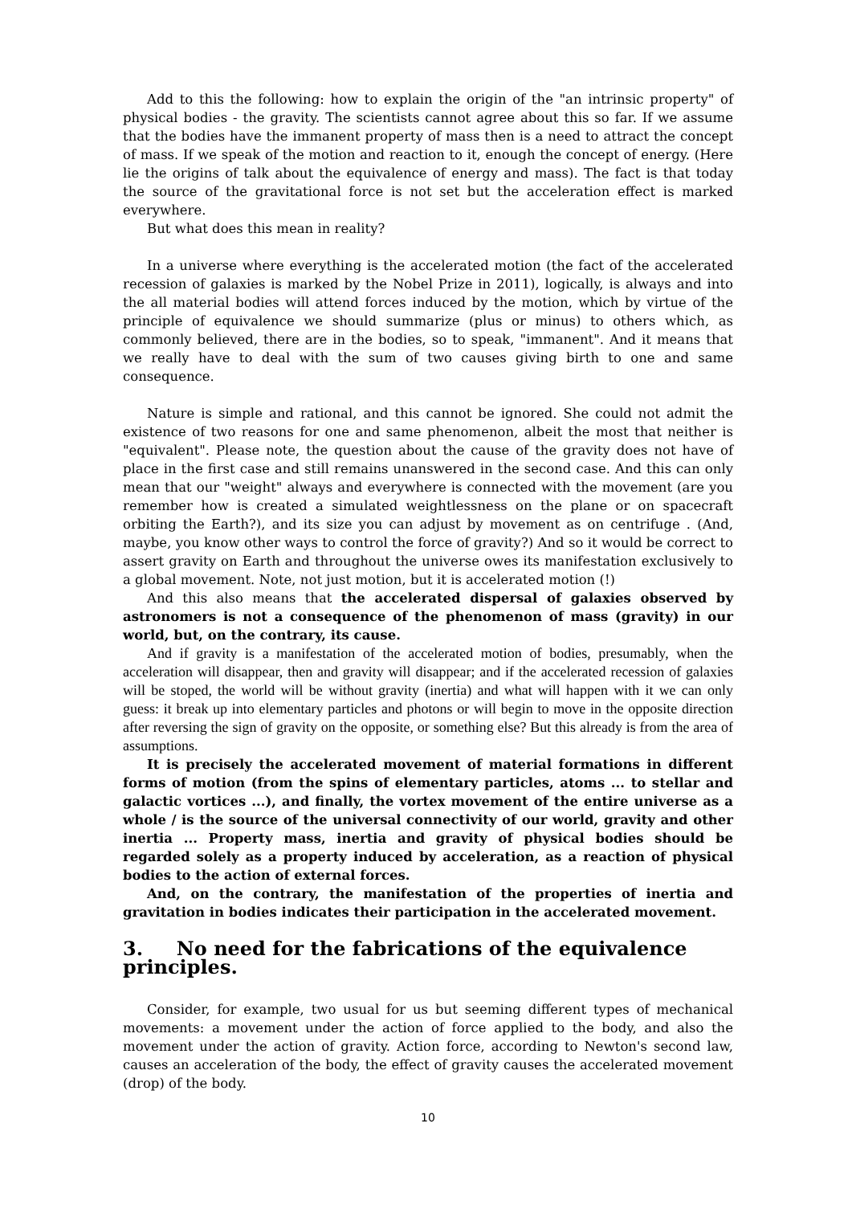Add to this the following: how to explain the origin of the "an intrinsic property" of physical bodies - the gravity. The scientists cannot agree about this so far. If we assume that the bodies have the immanent property of mass then is a need to attract the concept of mass. If we speak of the motion and reaction to it, enough the concept of energy. (Here lie the origins of talk about the equivalence of energy and mass). The fact is that today the source of the gravitational force is not set but the acceleration effect is marked everywhere.
But what does this mean in reality?
In a universe where everything is the accelerated motion (the fact of the accelerated recession of galaxies is marked by the Nobel Prize in 2011), logically, is always and into the all material bodies will attend forces induced by the motion, which by virtue of the principle of equivalence we should summarize (plus or minus) to others which, as commonly believed, there are in the bodies, so to speak, "immanent". And it means that we really have to deal with the sum of two causes giving birth to one and same consequence.
Nature is simple and rational, and this cannot be ignored. She could not admit the existence of two reasons for one and same phenomenon, albeit the most that neither is "equivalent". Please note, the question about the cause of the gravity does not have of place in the first case and still remains unanswered in the second case. And this can only mean that our "weight" always and everywhere is connected with the movement (are you remember how is created a simulated weightlessness on the plane or on spacecraft orbiting the Earth?), and its size you can adjust by movement as on centrifuge . (And, maybe, you know other ways to control the force of gravity?) And so it would be correct to assert gravity on Earth and throughout the universe owes its manifestation exclusively to a global movement. Note, not just motion, but it is accelerated motion (!)
And this also means that the accelerated dispersal of galaxies observed by astronomers is not a consequence of the phenomenon of mass (gravity) in our world, but, on the contrary, its cause.
And if gravity is a manifestation of the accelerated motion of bodies, presumably, when the acceleration will disappear, then and gravity will disappear; and if the accelerated recession of galaxies will be stoped, the world will be without gravity (inertia) and what will happen with it we can only guess: it break up into elementary particles and photons or will begin to move in the opposite direction after reversing the sign of gravity on the opposite, or something else? But this already is from the area of assumptions.
It is precisely the accelerated movement of material formations in different forms of motion (from the spins of elementary particles, atoms ... to stellar and galactic vortices ...), and finally, the vortex movement of the entire universe as a whole / is the source of the universal connectivity of our world, gravity and other inertia ... Property mass, inertia and gravity of physical bodies should be regarded solely as a property induced by acceleration, as a reaction of physical bodies to the action of external forces.
And, on the contrary, the manifestation of the properties of inertia and gravitation in bodies indicates their participation in the accelerated movement.
3. No need for the fabrications of the equivalence principles.
Consider, for example, two usual for us but seeming different types of mechanical movements: a movement under the action of force applied to the body, and also the movement under the action of gravity. Action force, according to Newton's second law, causes an acceleration of the body, the effect of gravity causes the accelerated movement (drop) of the body.
10